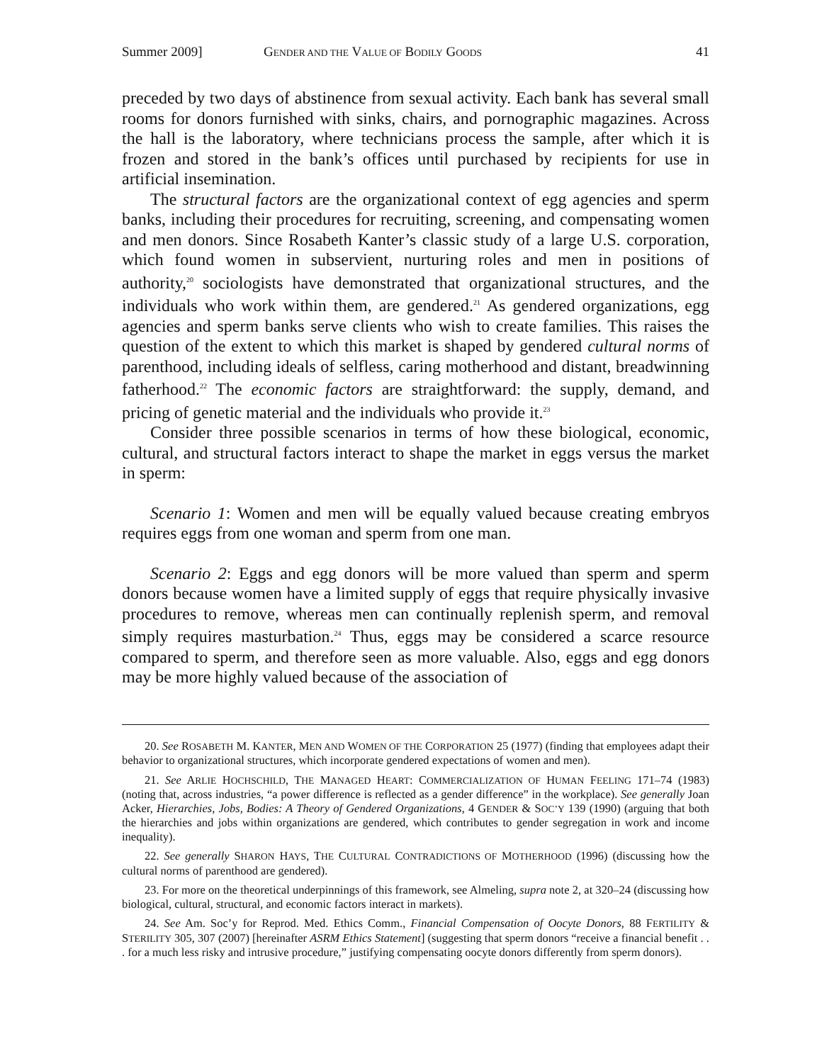Summer 2009] GENDER AND THE VALUE OF BODILY GOODS 41
preceded by two days of abstinence from sexual activity. Each bank has several small rooms for donors furnished with sinks, chairs, and pornographic magazines. Across the hall is the laboratory, where technicians process the sample, after which it is frozen and stored in the bank’s offices until purchased by recipients for use in artificial insemination.
The structural factors are the organizational context of egg agencies and sperm banks, including their procedures for recruiting, screening, and compensating women and men donors. Since Rosabeth Kanter’s classic study of a large U.S. corporation, which found women in subservient, nurturing roles and men in positions of authority,<sup>20</sup> sociologists have demonstrated that organizational structures, and the individuals who work within them, are gendered.<sup>21</sup> As gendered organizations, egg agencies and sperm banks serve clients who wish to create families. This raises the question of the extent to which this market is shaped by gendered cultural norms of parenthood, including ideals of selfless, caring motherhood and distant, breadwinning fatherhood.<sup>22</sup> The economic factors are straightforward: the supply, demand, and pricing of genetic material and the individuals who provide it.<sup>23</sup>
Consider three possible scenarios in terms of how these biological, economic, cultural, and structural factors interact to shape the market in eggs versus the market in sperm:
Scenario 1: Women and men will be equally valued because creating embryos requires eggs from one woman and sperm from one man.
Scenario 2: Eggs and egg donors will be more valued than sperm and sperm donors because women have a limited supply of eggs that require physically invasive procedures to remove, whereas men can continually replenish sperm, and removal simply requires masturbation.<sup>24</sup> Thus, eggs may be considered a scarce resource compared to sperm, and therefore seen as more valuable. Also, eggs and egg donors may be more highly valued because of the association of
20. See ROSABETH M. KANTER, MEN AND WOMEN OF THE CORPORATION 25 (1977) (finding that employees adapt their behavior to organizational structures, which incorporate gendered expectations of women and men).
21. See ARLIE HOCHSCHILD, THE MANAGED HEART: COMMERCIALIZATION OF HUMAN FEELING 171–74 (1983) (noting that, across industries, “a power difference is reflected as a gender difference” in the workplace). See generally Joan Acker, Hierarchies, Jobs, Bodies: A Theory of Gendered Organizations, 4 GENDER & SOC’Y 139 (1990) (arguing that both the hierarchies and jobs within organizations are gendered, which contributes to gender segregation in work and income inequality).
22. See generally SHARON HAYS, THE CULTURAL CONTRADICTIONS OF MOTHERHOOD (1996) (discussing how the cultural norms of parenthood are gendered).
23. For more on the theoretical underpinnings of this framework, see Almeling, supra note 2, at 320–24 (discussing how biological, cultural, structural, and economic factors interact in markets).
24. See Am. Soc’y for Reprod. Med. Ethics Comm., Financial Compensation of Oocyte Donors, 88 FERTILITY & STERILITY 305, 307 (2007) [hereinafter ASRM Ethics Statement] (suggesting that sperm donors “receive a financial benefit . . . for a much less risky and intrusive procedure,” justifying compensating oocyte donors differently from sperm donors).